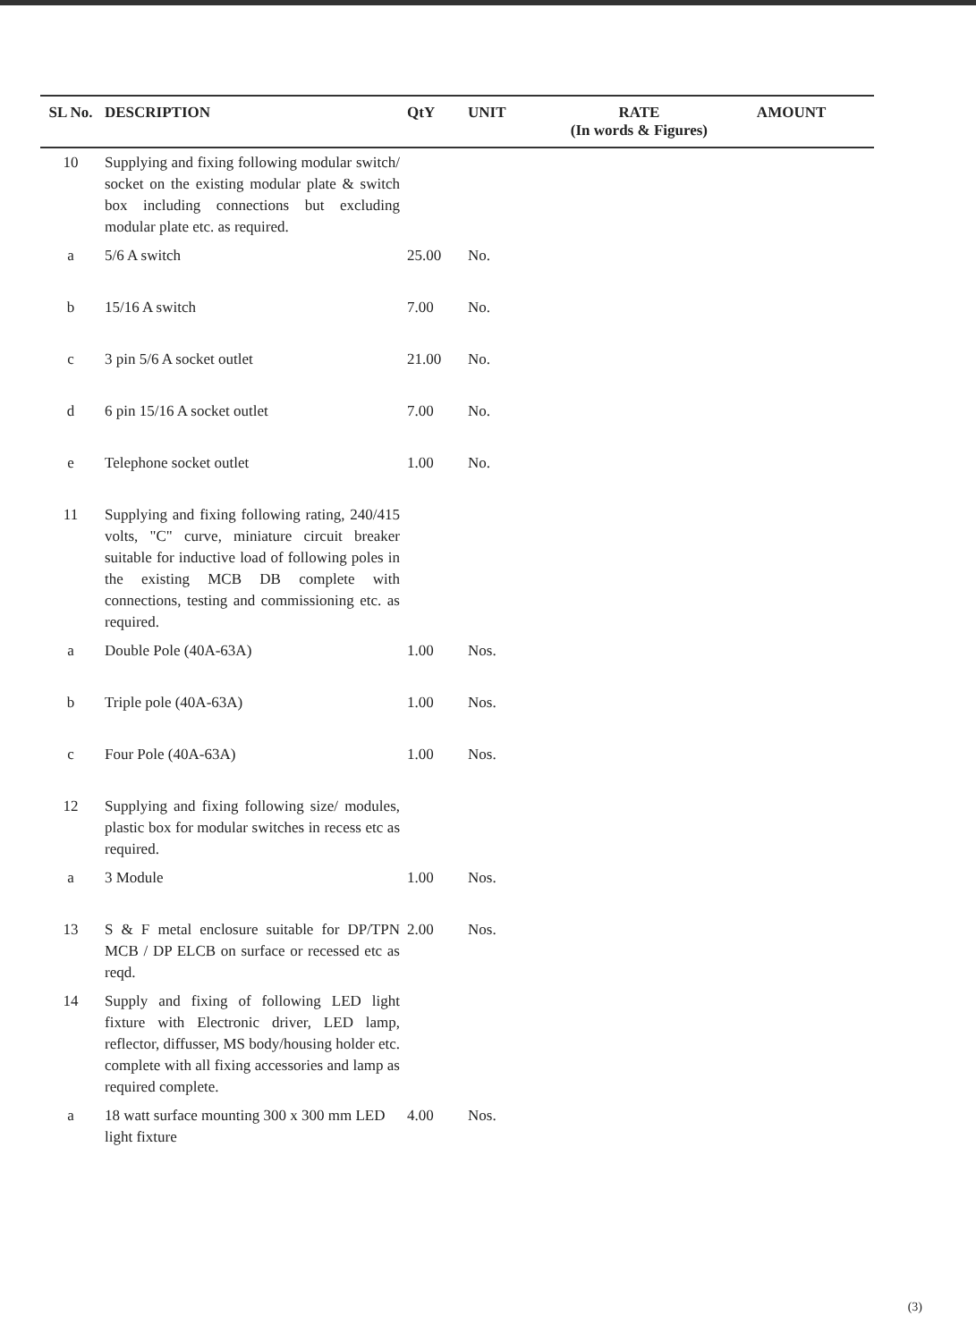| SL No. | DESCRIPTION | QtY | UNIT | RATE (In words & Figures) | AMOUNT |
| --- | --- | --- | --- | --- | --- |
| 10 | Supplying and fixing following modular switch/ socket on the existing modular plate & switch box including connections but excluding modular plate etc. as required. | | | | |
| a | 5/6 A switch | 25.00 | No. | | |
| b | 15/16 A switch | 7.00 | No. | | |
| c | 3 pin 5/6 A socket outlet | 21.00 | No. | | |
| d | 6 pin 15/16 A socket outlet | 7.00 | No. | | |
| e | Telephone socket outlet | 1.00 | No. | | |
| 11 | Supplying and fixing following rating, 240/415 volts, "C" curve, miniature circuit breaker suitable for inductive load of following poles in the existing MCB DB complete with connections, testing and commissioning etc. as required. | | | | |
| a | Double Pole (40A-63A) | 1.00 | Nos. | | |
| b | Triple pole (40A-63A) | 1.00 | Nos. | | |
| c | Four Pole (40A-63A) | 1.00 | Nos. | | |
| 12 | Supplying and fixing following size/ modules, plastic box for modular switches in recess etc as required. | | | | |
| a | 3 Module | 1.00 | Nos. | | |
| 13 | S & F metal enclosure suitable for DP/TPN MCB / DP ELCB on surface or recessed etc as reqd. | 2.00 | Nos. | | |
| 14 | Supply and fixing of following LED light fixture with Electronic driver, LED lamp, reflector, diffusser, MS body/housing holder etc. complete with all fixing accessories and lamp as required complete. | | | | |
| a | 18 watt surface mounting 300 x 300 mm LED light fixture | 4.00 | Nos. | | |
(3)